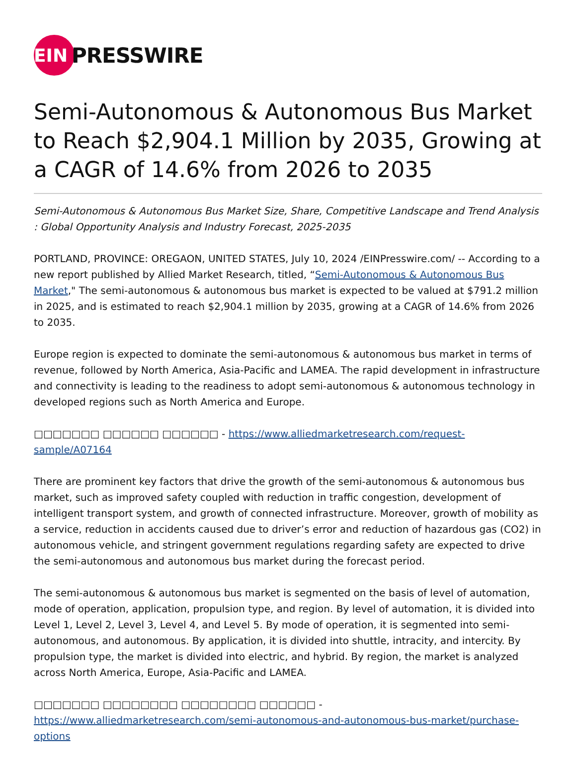EIN
PRESSWIRE
Semi-Autonomous & Autonomous Bus Market to Reach $2,904.1 Million by 2035, Growing at a CAGR of 14.6% from 2026 to 2035
Semi-Autonomous & Autonomous Bus Market Size, Share, Competitive Landscape and Trend Analysis : Global Opportunity Analysis and Industry Forecast, 2025-2035
PORTLAND, PROVINCE: OREGAON, UNITED STATES, July 10, 2024 /EINPresswire.com/ -- According to a new report published by Allied Market Research, titled, “Semi-Autonomous & Autonomous Bus Market," The semi-autonomous & autonomous bus market is expected to be valued at $791.2 million in 2025, and is estimated to reach $2,904.1 million by 2035, growing at a CAGR of 14.6% from 2026 to 2035.
Europe region is expected to dominate the semi-autonomous & autonomous bus market in terms of revenue, followed by North America, Asia-Pacific and LAMEA. The rapid development in infrastructure and connectivity is leading to the readiness to adopt semi-autonomous & autonomous technology in developed regions such as North America and Europe.
□□□□□□□ □□□□□□ □□□□□□ - https://www.alliedmarketresearch.com/request-sample/A07164
There are prominent key factors that drive the growth of the semi-autonomous & autonomous bus market, such as improved safety coupled with reduction in traffic congestion, development of intelligent transport system, and growth of connected infrastructure. Moreover, growth of mobility as a service, reduction in accidents caused due to driver’s error and reduction of hazardous gas (CO2) in autonomous vehicle, and stringent government regulations regarding safety are expected to drive the semi-autonomous and autonomous bus market during the forecast period.
The semi-autonomous & autonomous bus market is segmented on the basis of level of automation, mode of operation, application, propulsion type, and region. By level of automation, it is divided into Level 1, Level 2, Level 3, Level 4, and Level 5. By mode of operation, it is segmented into semi-autonomous, and autonomous. By application, it is divided into shuttle, intracity, and intercity. By propulsion type, the market is divided into electric, and hybrid. By region, the market is analyzed across North America, Europe, Asia-Pacific and LAMEA.
□□□□□□□ □□□□□□□□ □□□□□□□□ □□□□□□ - https://www.alliedmarketresearch.com/semi-autonomous-and-autonomous-bus-market/purchase-options